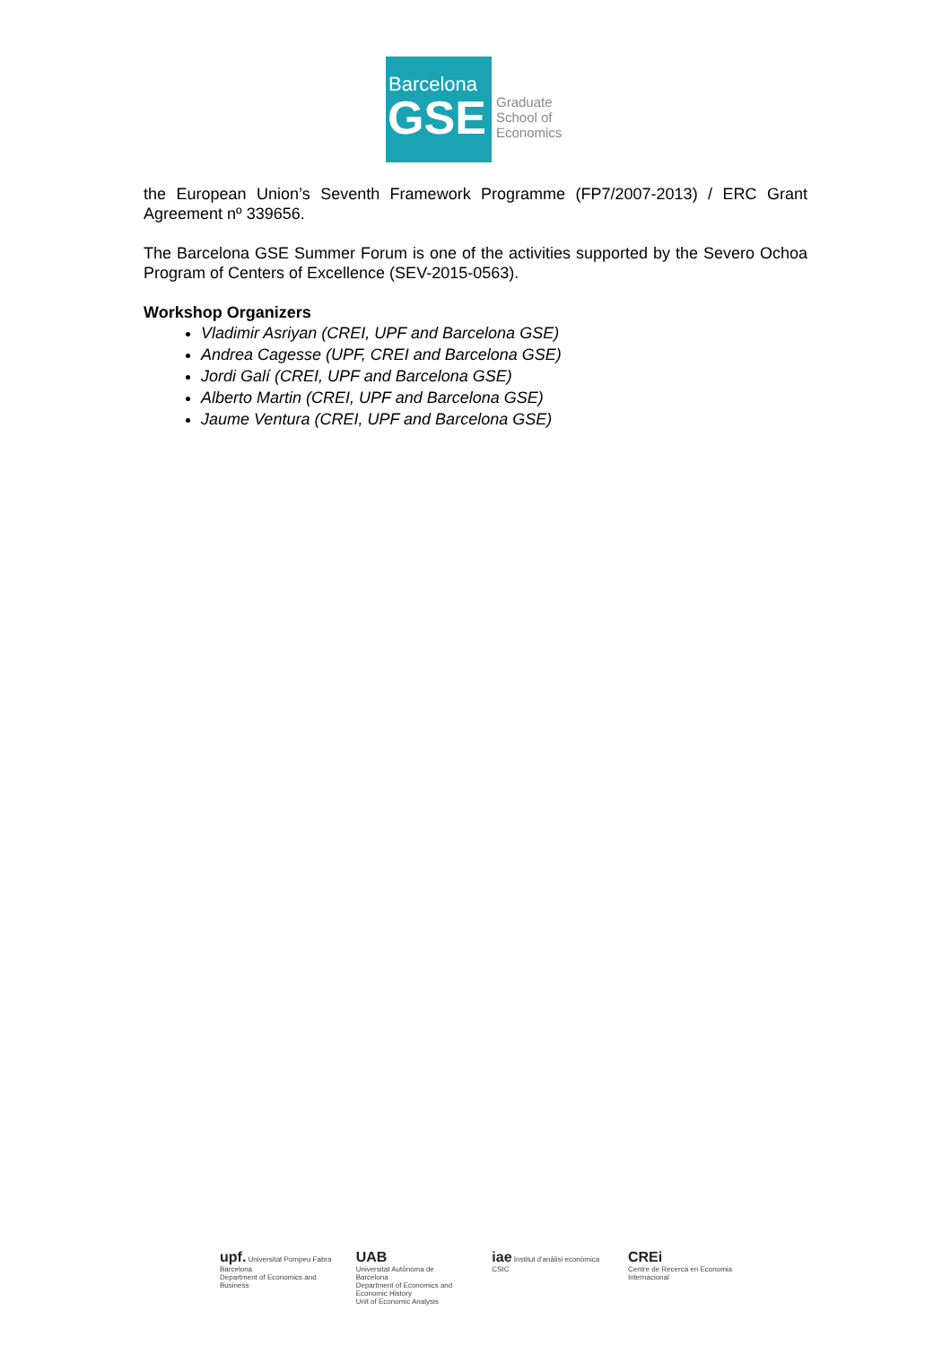Barcelona
GSE
Graduate
School of
Economics
the European Union’s Seventh Framework Programme (FP7/2007-2013) / ERC Grant Agreement nº 339656.
The Barcelona GSE Summer Forum is one of the activities supported by the Severo Ochoa Program of Centers of Excellence (SEV-2015-0563).
Workshop Organizers
Vladimir Asriyan (CREI, UPF and Barcelona GSE)
Andrea Cagesse (UPF, CREI and Barcelona GSE)
Jordi Galí (CREI, UPF and Barcelona GSE)
Alberto Martin (CREI, UPF and Barcelona GSE)
Jaume Ventura (CREI, UPF and Barcelona GSE)
upf. Universitat Pompeu Fabra Barcelona
Department of Economics and Business
UAB
Universitat Autònoma de Barcelona
Department of Economics and Economic History
Unit of Economic Analysis
iae Institut d'anàlisi econòmica CSIC
CREi
Centre de Recerca en Economia Internacional